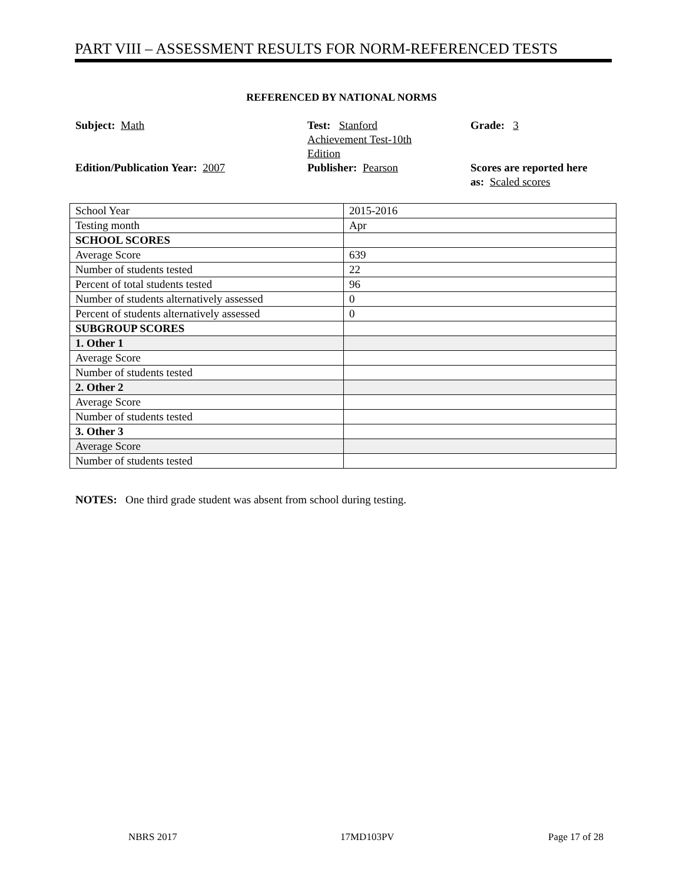PART VIII – ASSESSMENT RESULTS FOR NORM-REFERENCED TESTS
REFERENCED BY NATIONAL NORMS
Subject: Math
Test: Stanford Achievement Test-10th Edition
Grade: 3
Edition/Publication Year: 2007
Publisher: Pearson
Scores are reported here
as: Scaled scores
| School Year | 2015-2016 |
| Testing month | Apr |
| SCHOOL SCORES | |
| Average Score | 639 |
| Number of students tested | 22 |
| Percent of total students tested | 96 |
| Number of students alternatively assessed | 0 |
| Percent of students alternatively assessed | 0 |
| SUBGROUP SCORES | |
| 1. Other 1 | |
| Average Score | |
| Number of students tested | |
| 2. Other 2 | |
| Average Score | |
| Number of students tested | |
| 3. Other 3 | |
| Average Score | |
| Number of students tested | |
NOTES: One third grade student was absent from school during testing.
NBRS 2017 17MD103PV Page 17 of 28